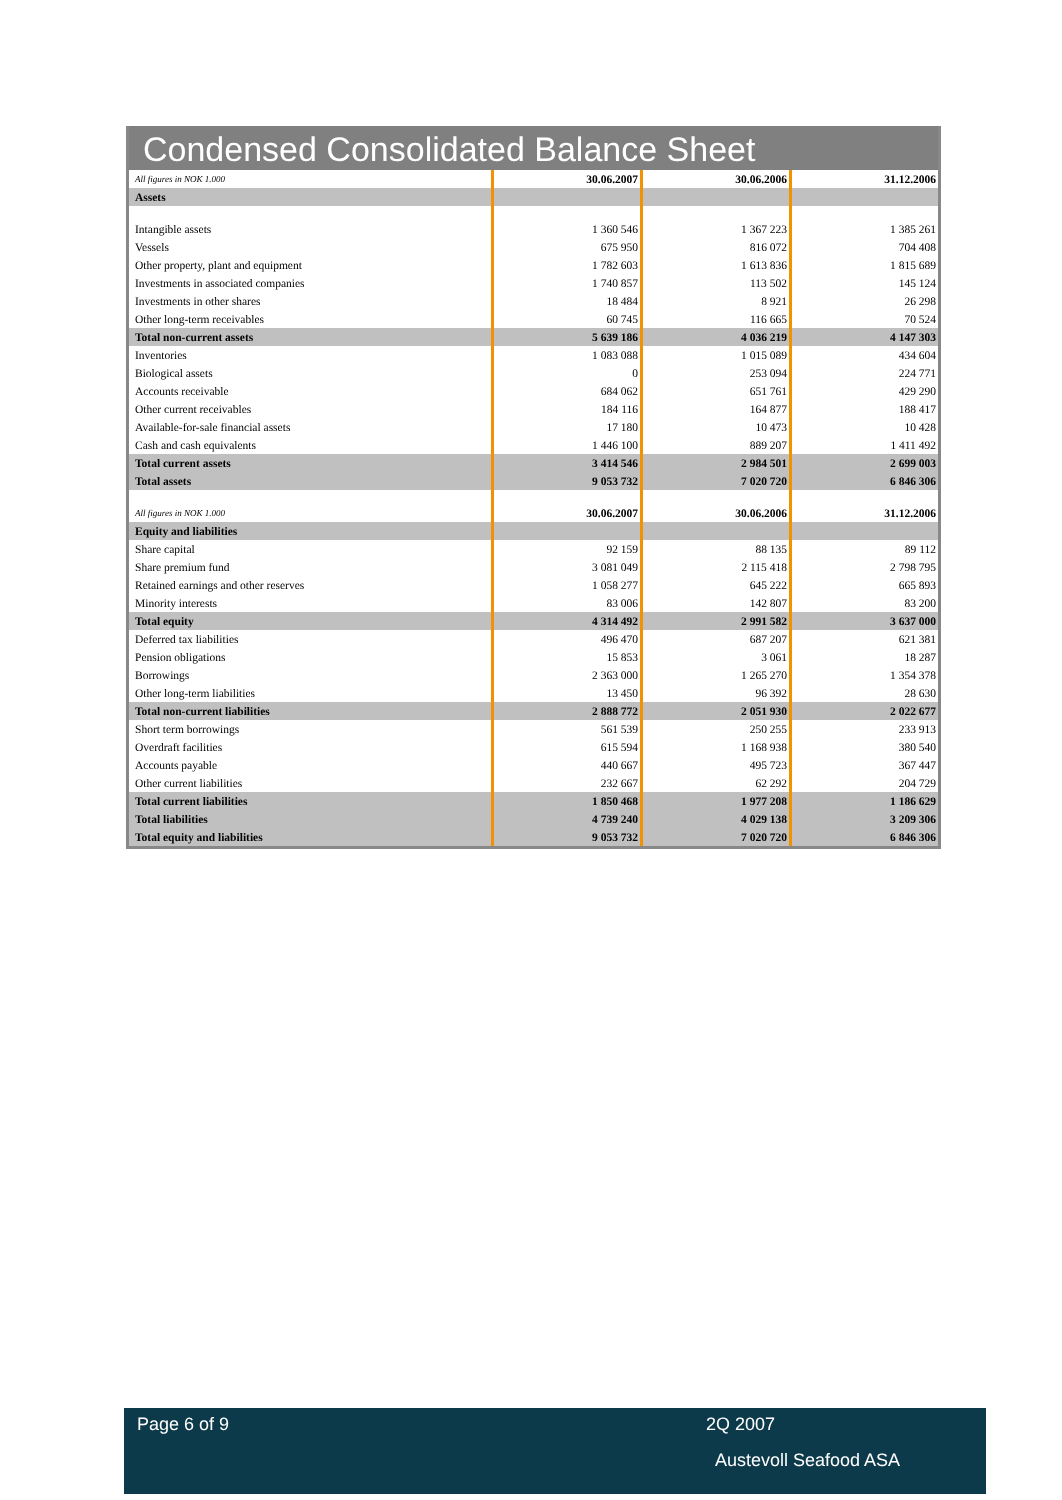Condensed Consolidated Balance Sheet
| All figures in NOK 1.000 | 30.06.2007 | 30.06.2006 | 31.12.2006 |
| Assets | | | |
| Intangible assets | 1 360 546 | 1 367 223 | 1 385 261 |
| Vessels | 675 950 | 816 072 | 704 408 |
| Other property, plant and equipment | 1 782 603 | 1 613 836 | 1 815 689 |
| Investments in associated companies | 1 740 857 | 113 502 | 145 124 |
| Investments in other shares | 18 484 | 8 921 | 26 298 |
| Other long-term receivables | 60 745 | 116 665 | 70 524 |
| Total non-current assets | 5 639 186 | 4 036 219 | 4 147 303 |
| Inventories | 1 083 088 | 1 015 089 | 434 604 |
| Biological assets | 0 | 253 094 | 224 771 |
| Accounts receivable | 684 062 | 651 761 | 429 290 |
| Other current receivables | 184 116 | 164 877 | 188 417 |
| Available-for-sale financial assets | 17 180 | 10 473 | 10 428 |
| Cash and cash equivalents | 1 446 100 | 889 207 | 1 411 492 |
| Total current assets | 3 414 546 | 2 984 501 | 2 699 003 |
| Total assets | 9 053 732 | 7 020 720 | 6 846 306 |
| All figures in NOK 1.000 | 30.06.2007 | 30.06.2006 | 31.12.2006 |
| Equity and liabilities | | | |
| Share capital | 92 159 | 88 135 | 89 112 |
| Share premium fund | 3 081 049 | 2 115 418 | 2 798 795 |
| Retained earnings and other reserves | 1 058 277 | 645 222 | 665 893 |
| Minority interests | 83 006 | 142 807 | 83 200 |
| Total equity | 4 314 492 | 2 991 582 | 3 637 000 |
| Deferred tax liabilities | 496 470 | 687 207 | 621 381 |
| Pension obligations | 15 853 | 3 061 | 18 287 |
| Borrowings | 2 363 000 | 1 265 270 | 1 354 378 |
| Other long-term liabilities | 13 450 | 96 392 | 28 630 |
| Total non-current liabilities | 2 888 772 | 2 051 930 | 2 022 677 |
| Short term borrowings | 561 539 | 250 255 | 233 913 |
| Overdraft facilities | 615 594 | 1 168 938 | 380 540 |
| Accounts payable | 440 667 | 495 723 | 367 447 |
| Other current liabilities | 232 667 | 62 292 | 204 729 |
| Total current liabilities | 1 850 468 | 1 977 208 | 1 186 629 |
| Total liabilities | 4 739 240 | 4 029 138 | 3 209 306 |
| Total equity and liabilities | 9 053 732 | 7 020 720 | 6 846 306 |
Page 6 of 9 2Q 2007
Austevoll Seafood ASA